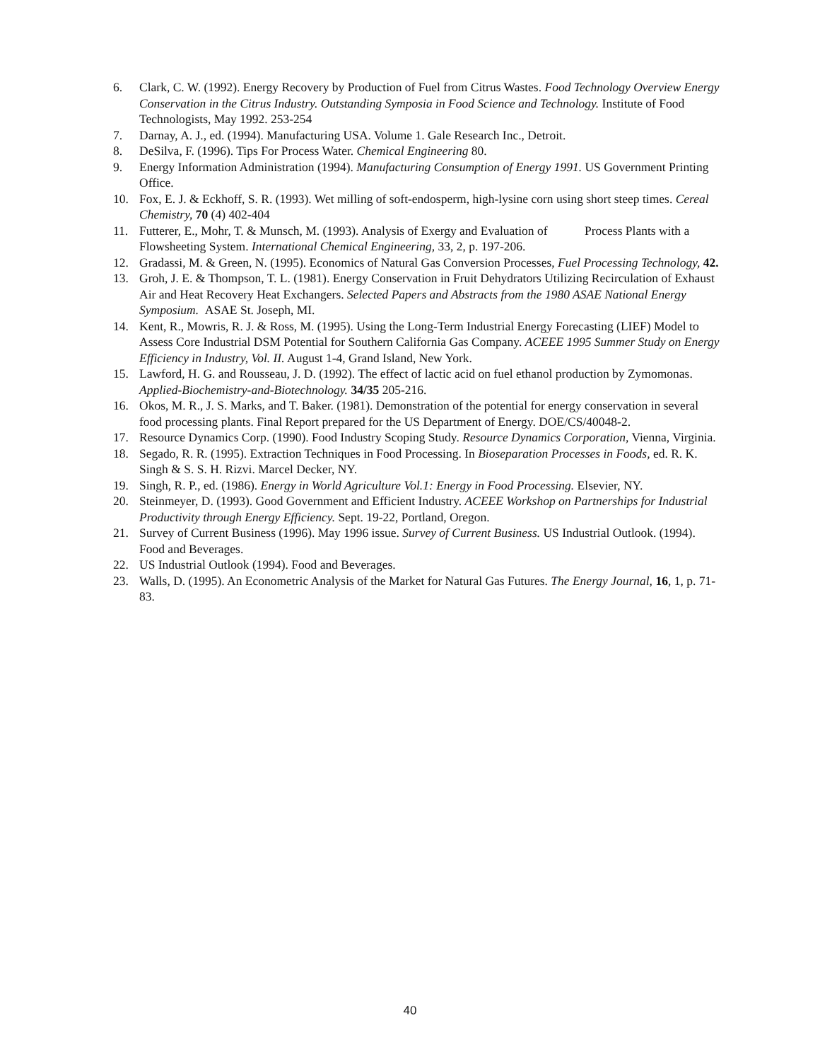6. Clark, C. W. (1992). Energy Recovery by Production of Fuel from Citrus Wastes. Food Technology Overview Energy Conservation in the Citrus Industry. Outstanding Symposia in Food Science and Technology. Institute of Food Technologists, May 1992. 253-254
7. Darnay, A. J., ed. (1994). Manufacturing USA. Volume 1. Gale Research Inc., Detroit.
8. DeSilva, F. (1996). Tips For Process Water. Chemical Engineering 80.
9. Energy Information Administration (1994). Manufacturing Consumption of Energy 1991. US Government Printing Office.
10. Fox, E. J. & Eckhoff, S. R. (1993). Wet milling of soft-endosperm, high-lysine corn using short steep times. Cereal Chemistry, 70 (4) 402-404
11. Futterer, E., Mohr, T. & Munsch, M. (1993). Analysis of Exergy and Evaluation of Process Plants with a Flowsheeting System. International Chemical Engineering, 33, 2, p. 197-206.
12. Gradassi, M. & Green, N. (1995). Economics of Natural Gas Conversion Processes, Fuel Processing Technology, 42.
13. Groh, J. E. & Thompson, T. L. (1981). Energy Conservation in Fruit Dehydrators Utilizing Recirculation of Exhaust Air and Heat Recovery Heat Exchangers. Selected Papers and Abstracts from the 1980 ASAE National Energy Symposium. ASAE St. Joseph, MI.
14. Kent, R., Mowris, R. J. & Ross, M. (1995). Using the Long-Term Industrial Energy Forecasting (LIEF) Model to Assess Core Industrial DSM Potential for Southern California Gas Company. ACEEE 1995 Summer Study on Energy Efficiency in Industry, Vol. II. August 1-4, Grand Island, New York.
15. Lawford, H. G. and Rousseau, J. D. (1992). The effect of lactic acid on fuel ethanol production by Zymomonas. Applied-Biochemistry-and-Biotechnology. 34/35 205-216.
16. Okos, M. R., J. S. Marks, and T. Baker. (1981). Demonstration of the potential for energy conservation in several food processing plants. Final Report prepared for the US Department of Energy. DOE/CS/40048-2.
17. Resource Dynamics Corp. (1990). Food Industry Scoping Study. Resource Dynamics Corporation, Vienna, Virginia.
18. Segado, R. R. (1995). Extraction Techniques in Food Processing. In Bioseparation Processes in Foods, ed. R. K. Singh & S. S. H. Rizvi. Marcel Decker, NY.
19. Singh, R. P., ed. (1986). Energy in World Agriculture Vol.1: Energy in Food Processing. Elsevier, NY.
20. Steinmeyer, D. (1993). Good Government and Efficient Industry. ACEEE Workshop on Partnerships for Industrial Productivity through Energy Efficiency. Sept. 19-22, Portland, Oregon.
21. Survey of Current Business (1996). May 1996 issue. Survey of Current Business. US Industrial Outlook. (1994). Food and Beverages.
22. US Industrial Outlook (1994). Food and Beverages.
23. Walls, D. (1995). An Econometric Analysis of the Market for Natural Gas Futures. The Energy Journal, 16, 1, p. 71-83.
40